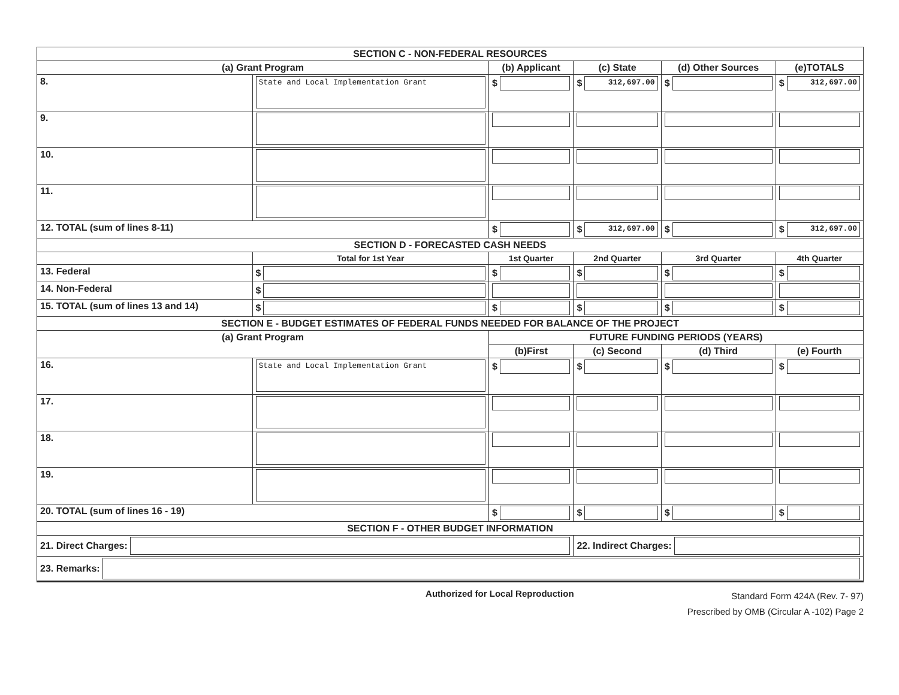| SECTION C - NON-FEDERAL RESOURCES | | | | | | |
| (a) Grant Program | | | (b) Applicant | (c) State | (d) Other Sources | (e)TOTALS |
| 8. | State and Local Implementation Grant | | $ | $ 312,697.00 | $ | $ 312,697.00 |
| 9. | | | | | | |
| 10. | | | | | | |
| 11. | | | | | | |
| 12. TOTAL (sum of lines 8-11) | | | $ | $ 312,697.00 | $ | $ 312,697.00 |
| SECTION D - FORECASTED CASH NEEDS | | | | | | |
| | | Total for 1st Year | 1st Quarter | 2nd Quarter | 3rd Quarter | 4th Quarter |
| 13. Federal | | $ | $ | $ | $ | $ |
| 14. Non-Federal | | $ | | | | |
| 15. TOTAL (sum of lines 13 and 14) | | $ | $ | $ | $ | $ |
| SECTION E - BUDGET ESTIMATES OF FEDERAL FUNDS NEEDED FOR BALANCE OF THE PROJECT | | | | | | |
| (a) Grant Program | | | FUTURE FUNDING PERIODS (YEARS) | | | |
| | | | (b)First | (c) Second | (d) Third | (e) Fourth |
| 16. | State and Local Implementation Grant | | $ | $ | $ | $ |
| 17. | | | | | | |
| 18. | | | | | | |
| 19. | | | | | | |
| 20. TOTAL (sum of lines 16 - 19) | | | $ | $ | $ | $ |
| SECTION F - OTHER BUDGET INFORMATION | | | | | | |
| 21. Direct Charges: | | | | 22. Indirect Charges: | | |
| 23. Remarks: | | | | | | |
Authorized for Local Reproduction Standard Form 424A (Rev. 7- 97)
Prescribed by OMB (Circular A -102) Page 2